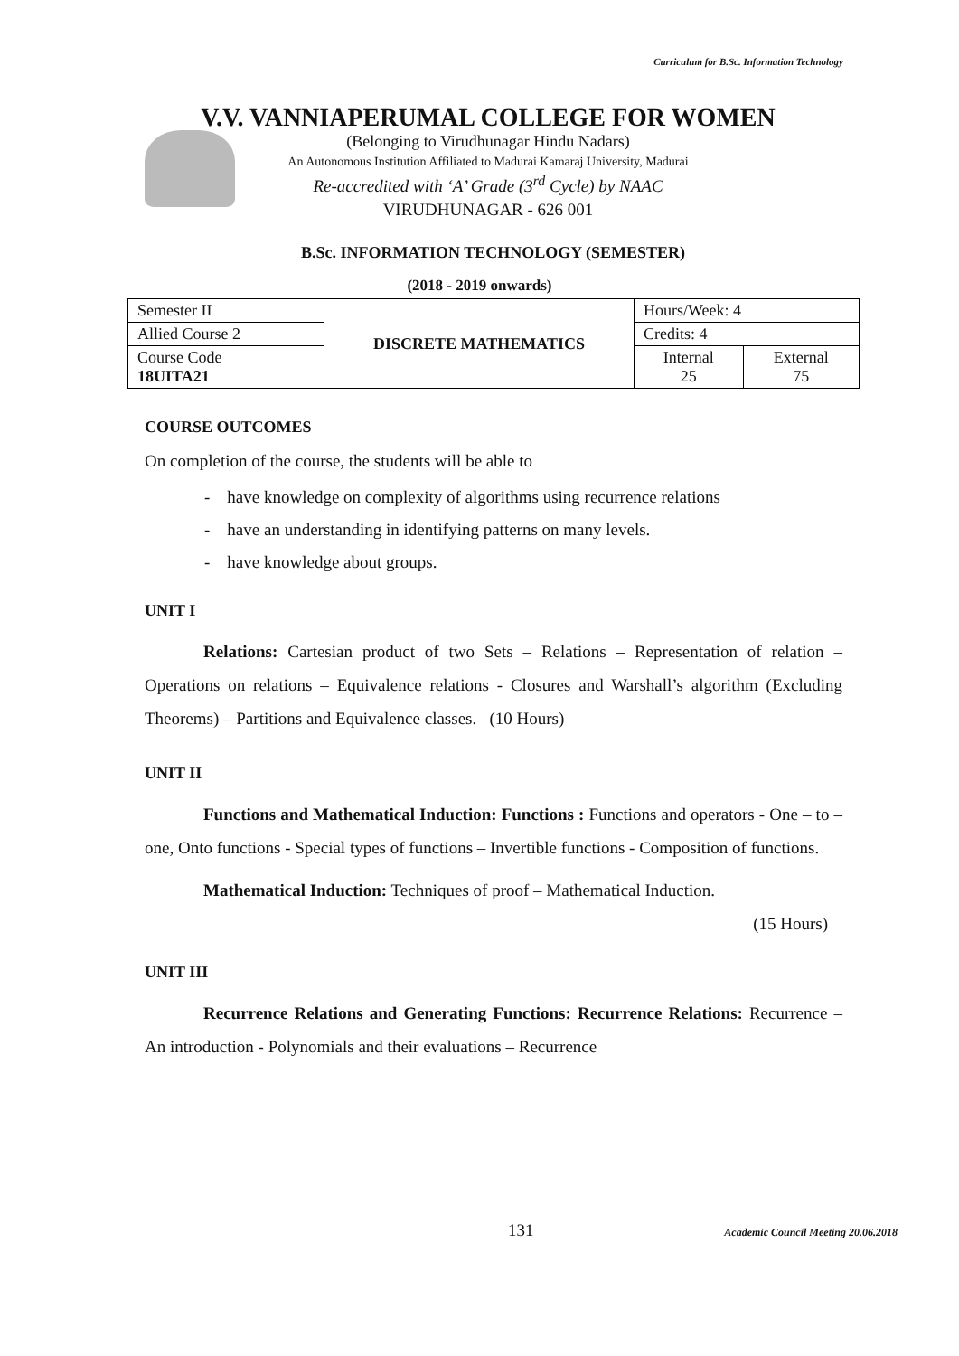Curriculum for B.Sc. Information Technology
V.V. VANNIAPERUMAL COLLEGE FOR WOMEN
(Belonging to Virudhunagar Hindu Nadars)
An Autonomous Institution Affiliated to Madurai Kamaraj University, Madurai
Re-accredited with ‘A’ Grade (3<sup>rd</sup> Cycle) by NAAC
VIRUDHUNAGAR - 626 001
B.Sc. INFORMATION TECHNOLOGY (SEMESTER)
(2018 - 2019 onwards)
| Semester II | DISCRETE MATHEMATICS | Hours/Week: 4 | |
| Allied Course 2 | | Credits: 4 | |
| Course Code 18UITA21 | | Internal 25 | External 75 |
COURSE OUTCOMES
On completion of the course, the students will be able to
- have knowledge on complexity of algorithms using recurrence relations
- have an understanding in identifying patterns on many levels.
- have knowledge about groups.
UNIT I
Relations: Cartesian product of two Sets – Relations – Representation of relation – Operations on relations – Equivalence relations - Closures and Warshall’s algorithm (Excluding Theorems) – Partitions and Equivalence classes. (10 Hours)
UNIT II
Functions and Mathematical Induction: Functions : Functions and operators - One – to – one, Onto functions - Special types of functions – Invertible functions - Composition of functions.
Mathematical Induction: Techniques of proof – Mathematical Induction.
(15 Hours)
UNIT III
Recurrence Relations and Generating Functions: Recurrence Relations: Recurrence – An introduction - Polynomials and their evaluations – Recurrence
131 Academic Council Meeting 20.06.2018